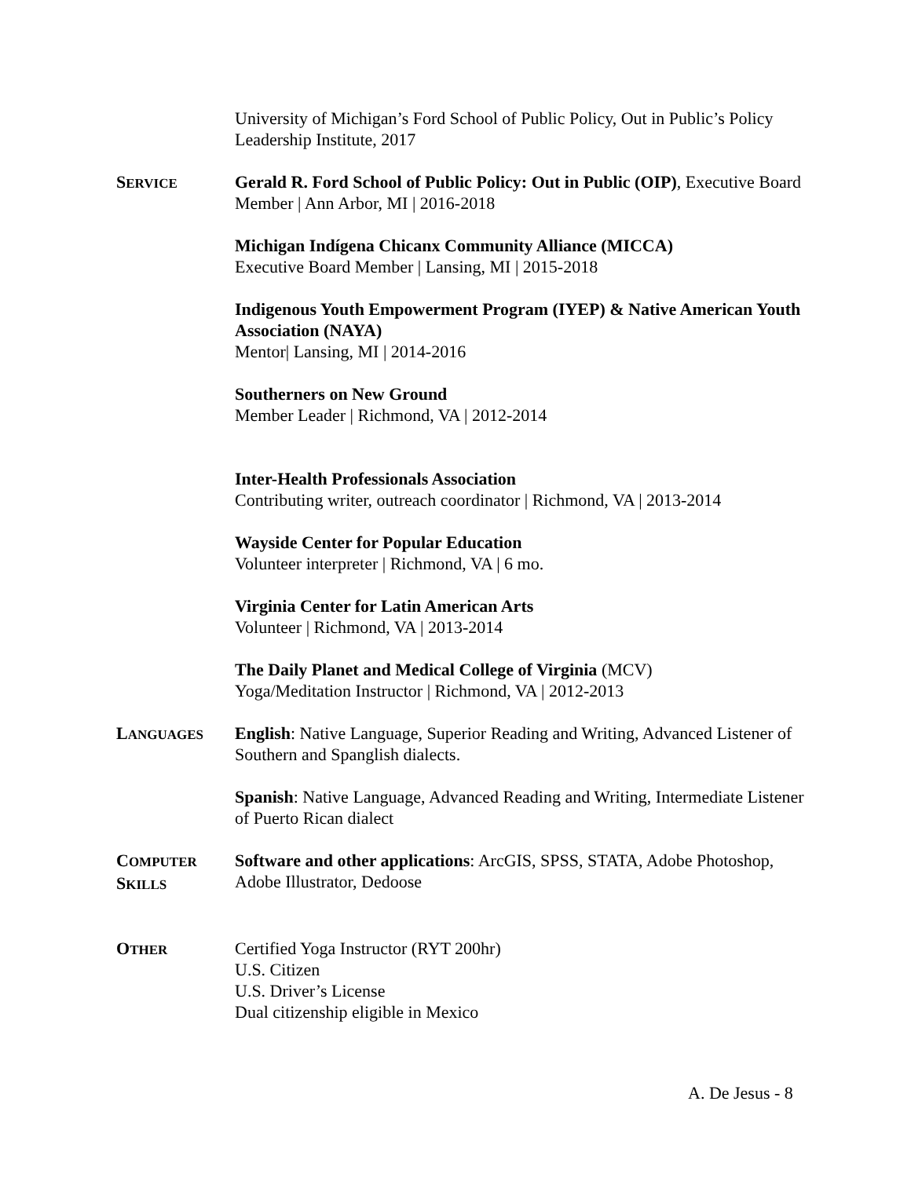University of Michigan’s Ford School of Public Policy, Out in Public’s Policy Leadership Institute, 2017
SERVICE
Gerald R. Ford School of Public Policy: Out in Public (OIP), Executive Board Member | Ann Arbor, MI | 2016-2018
Michigan Indígena Chicanx Community Alliance (MICCA)
Executive Board Member | Lansing, MI | 2015-2018
Indigenous Youth Empowerment Program (IYEP) & Native American Youth Association (NAYA)
Mentor| Lansing, MI | 2014-2016
Southerners on New Ground
Member Leader | Richmond, VA | 2012-2014
Inter-Health Professionals Association
Contributing writer, outreach coordinator | Richmond, VA | 2013-2014
Wayside Center for Popular Education
Volunteer interpreter | Richmond, VA | 6 mo.
Virginia Center for Latin American Arts
Volunteer | Richmond, VA | 2013-2014
The Daily Planet and Medical College of Virginia (MCV)
Yoga/Meditation Instructor | Richmond, VA | 2012-2013
LANGUAGES
English: Native Language, Superior Reading and Writing, Advanced Listener of Southern and Spanglish dialects.
Spanish: Native Language, Advanced Reading and Writing, Intermediate Listener of Puerto Rican dialect
COMPUTER
SKILLS
Software and other applications: ArcGIS, SPSS, STATA, Adobe Photoshop, Adobe Illustrator, Dedoose
OTHER
Certified Yoga Instructor (RYT 200hr)
U.S. Citizen
U.S. Driver’s License
Dual citizenship eligible in Mexico
A. De Jesus - 8